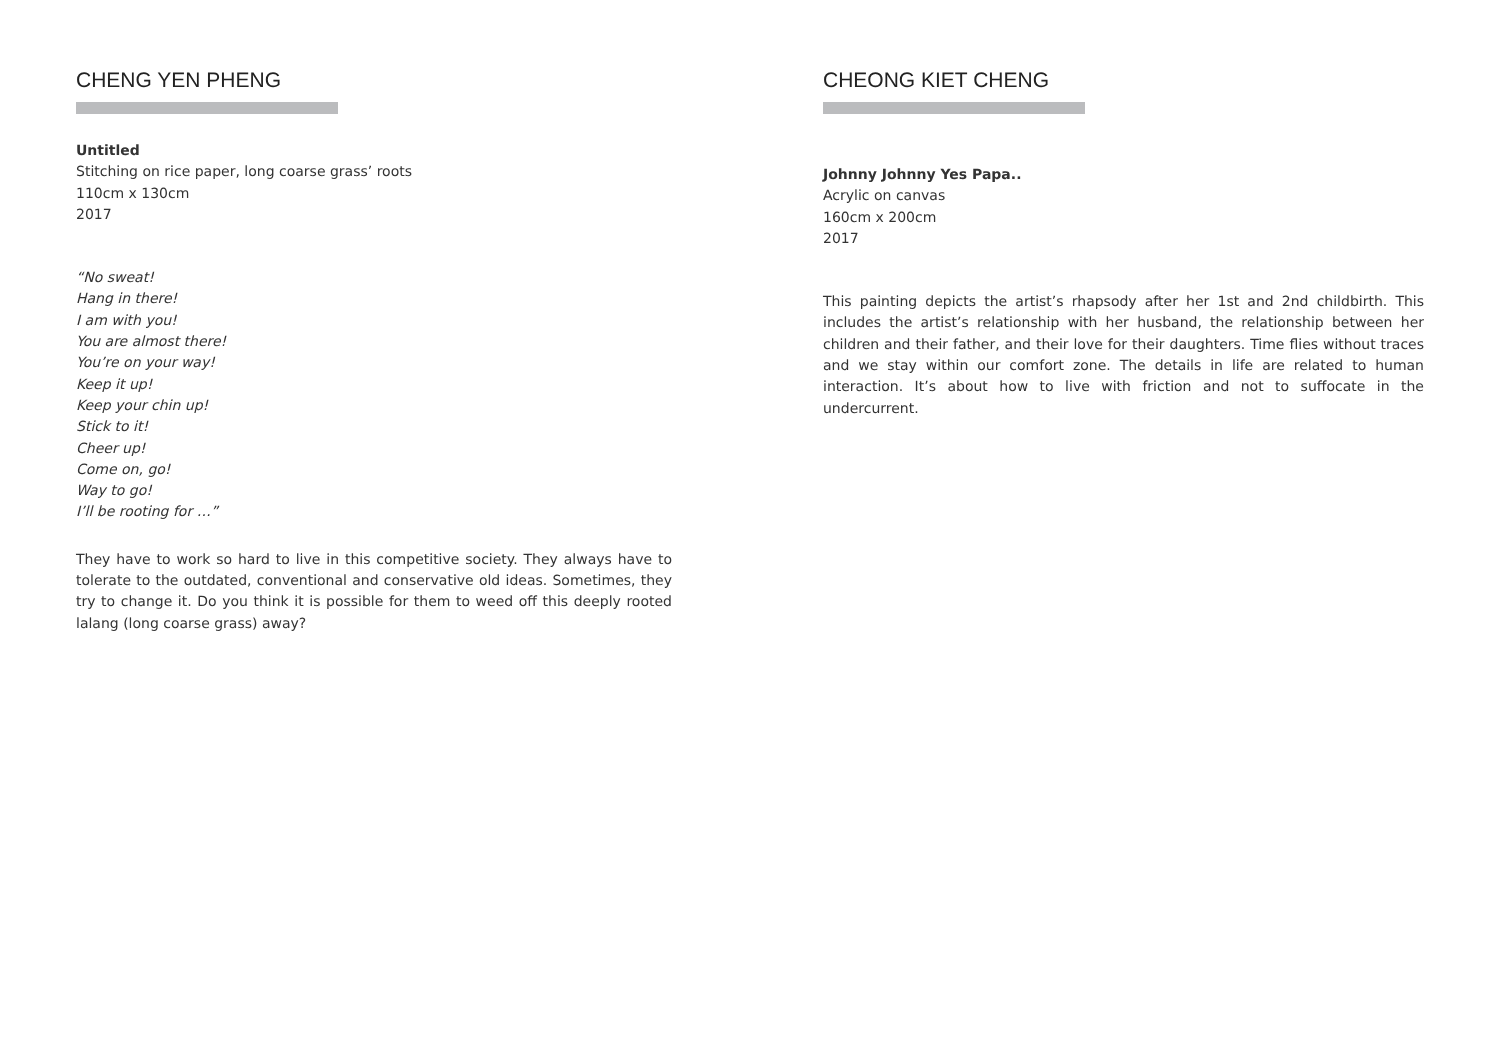CHENG YEN PHENG
Untitled
Stitching on rice paper, long coarse grass’ roots
110cm x 130cm
2017
“No sweat!
Hang in there!
I am with you!
You are almost there!
You’re on your way!
Keep it up!
Keep your chin up!
Stick to it!
Cheer up!
Come on, go!
Way to go!
I’ll be rooting for …”
They have to work so hard to live in this competitive society. They always have to tolerate to the outdated, conventional and conservative old ideas. Sometimes, they try to change it. Do you think it is possible for them to weed off this deeply rooted lalang (long coarse grass) away?
CHEONG KIET CHENG
Johnny Johnny Yes Papa..
Acrylic on canvas
160cm x 200cm
2017
This painting depicts the artist’s rhapsody after her 1st and 2nd childbirth. This includes the artist’s relationship with her husband, the relationship between her children and their father, and their love for their daughters. Time flies without traces and we stay within our comfort zone. The details in life are related to human interaction. It’s about how to live with friction and not to suffocate in the undercurrent.